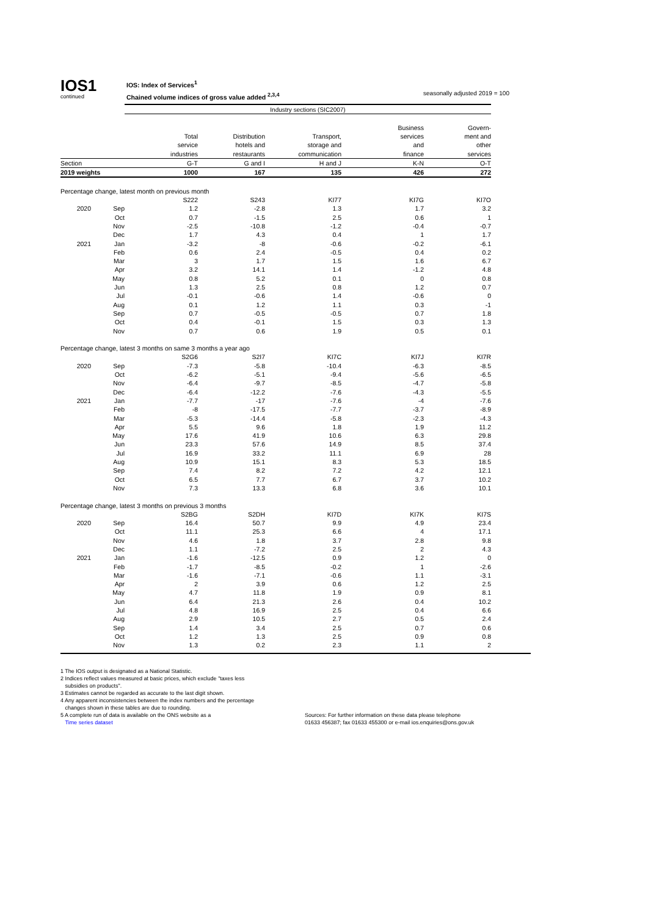IOS1
continued
IOS: Index of Services<sup>1</sup>
Chained volume indices of gross value added <sup>2,3,4</sup>
seasonally adjusted 2019 = 100
| | | Industry sections (SIC2007) | | | | |
| | | | | | Business | Govern- |
| | | Total | Distribution | Transport, | services | ment and |
| | | service | hotels and | storage and | and | other |
| | | industries | restaurants | communication | finance | services |
| Section | | G-T | G and I | H and J | K-N | O-T |
| 2019 weights | | 1000 | 167 | 135 | 426 | 272 |
| Percentage change, latest month on previous month | | | | | | |
| | | S222 | S243 | KI77 | KI7G | KI7O |
| 2020 | Sep | 1.2 | -2.8 | 1.3 | 1.7 | 3.2 |
| | Oct | 0.7 | -1.5 | 2.5 | 0.6 | 1 |
| | Nov | -2.5 | -10.8 | -1.2 | -0.4 | -0.7 |
| | Dec | 1.7 | 4.3 | 0.4 | 1 | 1.7 |
| 2021 | Jan | -3.2 | -8 | -0.6 | -0.2 | -6.1 |
| | Feb | 0.6 | 2.4 | -0.5 | 0.4 | 0.2 |
| | Mar | 3 | 1.7 | 1.5 | 1.6 | 6.7 |
| | Apr | 3.2 | 14.1 | 1.4 | -1.2 | 4.8 |
| | May | 0.8 | 5.2 | 0.1 | 0 | 0.8 |
| | Jun | 1.3 | 2.5 | 0.8 | 1.2 | 0.7 |
| | Jul | -0.1 | -0.6 | 1.4 | -0.6 | 0 |
| | Aug | 0.1 | 1.2 | 1.1 | 0.3 | -1 |
| | Sep | 0.7 | -0.5 | -0.5 | 0.7 | 1.8 |
| | Oct | 0.4 | -0.1 | 1.5 | 0.3 | 1.3 |
| | Nov | 0.7 | 0.6 | 1.9 | 0.5 | 0.1 |
| Percentage change, latest 3 months on same 3 months a year ago | | | | | | |
| | | S2G6 | S2I7 | KI7C | KI7J | KI7R |
| 2020 | Sep | -7.3 | -5.8 | -10.4 | -6.3 | -8.5 |
| | Oct | -6.2 | -5.1 | -9.4 | -5.6 | -6.5 |
| | Nov | -6.4 | -9.7 | -8.5 | -4.7 | -5.8 |
| | Dec | -6.4 | -12.2 | -7.6 | -4.3 | -5.5 |
| 2021 | Jan | -7.7 | -17 | -7.6 | -4 | -7.6 |
| | Feb | -8 | -17.5 | -7.7 | -3.7 | -8.9 |
| | Mar | -5.3 | -14.4 | -5.8 | -2.3 | -4.3 |
| | Apr | 5.5 | 9.6 | 1.8 | 1.9 | 11.2 |
| | May | 17.6 | 41.9 | 10.6 | 6.3 | 29.8 |
| | Jun | 23.3 | 57.6 | 14.9 | 8.5 | 37.4 |
| | Jul | 16.9 | 33.2 | 11.1 | 6.9 | 28 |
| | Aug | 10.9 | 15.1 | 8.3 | 5.3 | 18.5 |
| | Sep | 7.4 | 8.2 | 7.2 | 4.2 | 12.1 |
| | Oct | 6.5 | 7.7 | 6.7 | 3.7 | 10.2 |
| | Nov | 7.3 | 13.3 | 6.8 | 3.6 | 10.1 |
| Percentage change, latest 3 months on previous 3 months | | | | | | |
| | | S2BG | S2DH | KI7D | KI7K | KI7S |
| 2020 | Sep | 16.4 | 50.7 | 9.9 | 4.9 | 23.4 |
| | Oct | 11.1 | 25.3 | 6.6 | 4 | 17.1 |
| | Nov | 4.6 | 1.8 | 3.7 | 2.8 | 9.8 |
| | Dec | 1.1 | -7.2 | 2.5 | 2 | 4.3 |
| 2021 | Jan | -1.6 | -12.5 | 0.9 | 1.2 | 0 |
| | Feb | -1.7 | -8.5 | -0.2 | 1 | -2.6 |
| | Mar | -1.6 | -7.1 | -0.6 | 1.1 | -3.1 |
| | Apr | 2 | 3.9 | 0.6 | 1.2 | 2.5 |
| | May | 4.7 | 11.8 | 1.9 | 0.9 | 8.1 |
| | Jun | 6.4 | 21.3 | 2.6 | 0.4 | 10.2 |
| | Jul | 4.8 | 16.9 | 2.5 | 0.4 | 6.6 |
| | Aug | 2.9 | 10.5 | 2.7 | 0.5 | 2.4 |
| | Sep | 1.4 | 3.4 | 2.5 | 0.7 | 0.6 |
| | Oct | 1.2 | 1.3 | 2.5 | 0.9 | 0.8 |
| | Nov | 1.3 | 0.2 | 2.3 | 1.1 | 2 |
1 The IOS output is designated as a National Statistic.
2 Indices reflect values measured at basic prices, which exclude "taxes less
subsidies on products".
3 Estimates cannot be regarded as accurate to the last digit shown.
4 Any apparent inconsistencies between the index numbers and the percentage
changes shown in these tables are due to rounding.
5 A complete run of data is available on the ONS website as a
Time series dataset
Sources: For further information on these data please telephone
01633 456387; fax 01633 455300 or e-mail ios.enquiries@ons.gov.uk